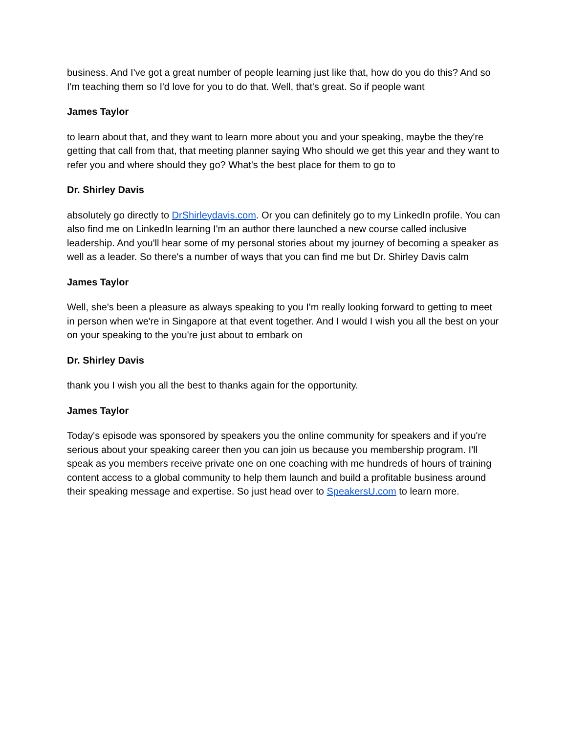business. And I've got a great number of people learning just like that, how do you do this? And so I'm teaching them so I'd love for you to do that. Well, that's great. So if people want
James Taylor
to learn about that, and they want to learn more about you and your speaking, maybe the they're getting that call from that, that meeting planner saying Who should we get this year and they want to refer you and where should they go? What's the best place for them to go to
Dr. Shirley Davis
absolutely go directly to DrShirleydavis.com. Or you can definitely go to my LinkedIn profile. You can also find me on LinkedIn learning I'm an author there launched a new course called inclusive leadership. And you'll hear some of my personal stories about my journey of becoming a speaker as well as a leader. So there's a number of ways that you can find me but Dr. Shirley Davis calm
James Taylor
Well, she's been a pleasure as always speaking to you I'm really looking forward to getting to meet in person when we're in Singapore at that event together. And I would I wish you all the best on your on your speaking to the you're just about to embark on
Dr. Shirley Davis
thank you I wish you all the best to thanks again for the opportunity.
James Taylor
Today's episode was sponsored by speakers you the online community for speakers and if you're serious about your speaking career then you can join us because you membership program. I'll speak as you members receive private one on one coaching with me hundreds of hours of training content access to a global community to help them launch and build a profitable business around their speaking message and expertise. So just head over to SpeakersU.com to learn more.